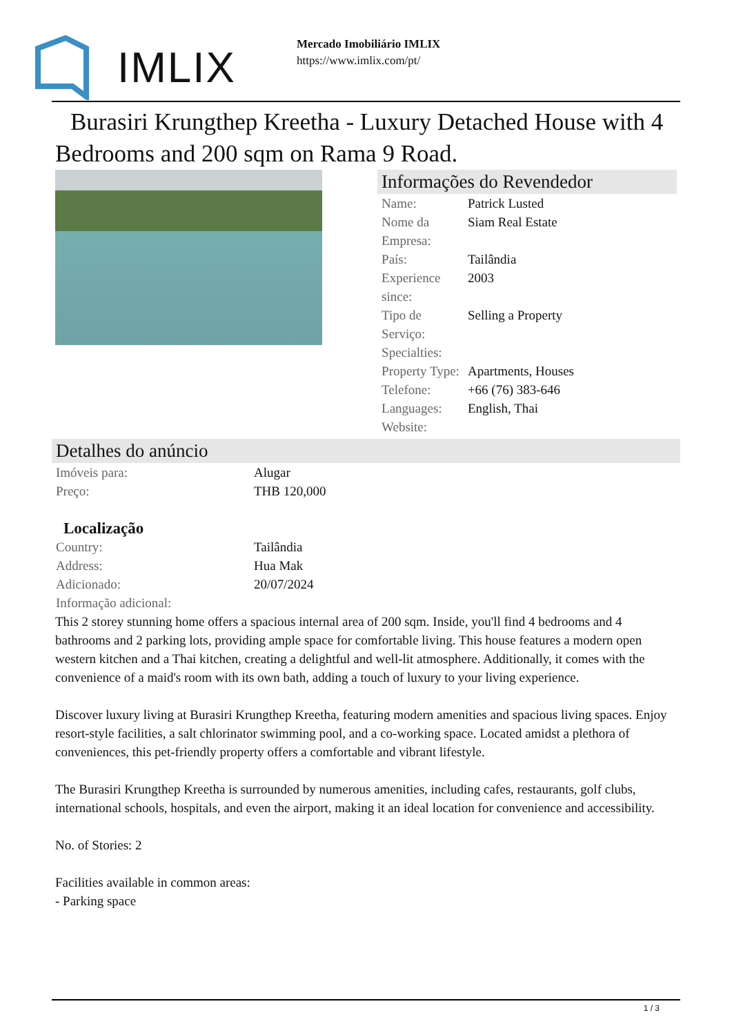IMLIX
Mercado Imobiliário IMLIX
https://www.imlix.com/pt/
Burasiri Krungthep Kreetha - Luxury Detached House with 4 Bedrooms and 200 sqm on Rama 9 Road.
Informações do Revendedor
| Name: | Patrick Lusted |
| Nome da Empresa: | Siam Real Estate |
| País: | Tailândia |
| Experience since: | 2003 |
| Tipo de Serviço: | Selling a Property |
| Specialties: | |
| Property Type: | Apartments, Houses |
| Telefone: | +66 (76) 383-646 |
| Languages: | English, Thai |
| Website: | |
Detalhes do anúncio
| Imóveis para: | Alugar |
| Preço: | THB 120,000 |
Localização
| Country: | Tailândia |
| Address: | Hua Mak |
| Adicionado: | 20/07/2024 |
| Informação adicional: | |
This 2 storey stunning home offers a spacious internal area of 200 sqm. Inside, you'll find 4 bedrooms and 4 bathrooms and 2 parking lots, providing ample space for comfortable living. This house features a modern open western kitchen and a Thai kitchen, creating a delightful and well-lit atmosphere. Additionally, it comes with the convenience of a maid's room with its own bath, adding a touch of luxury to your living experience.
Discover luxury living at Burasiri Krungthep Kreetha, featuring modern amenities and spacious living spaces. Enjoy resort-style facilities, a salt chlorinator swimming pool, and a co-working space. Located amidst a plethora of conveniences, this pet-friendly property offers a comfortable and vibrant lifestyle.
The Burasiri Krungthep Kreetha is surrounded by numerous amenities, including cafes, restaurants, golf clubs, international schools, hospitals, and even the airport, making it an ideal location for convenience and accessibility.
No. of Stories: 2
Facilities available in common areas:
- Parking space
1 / 3